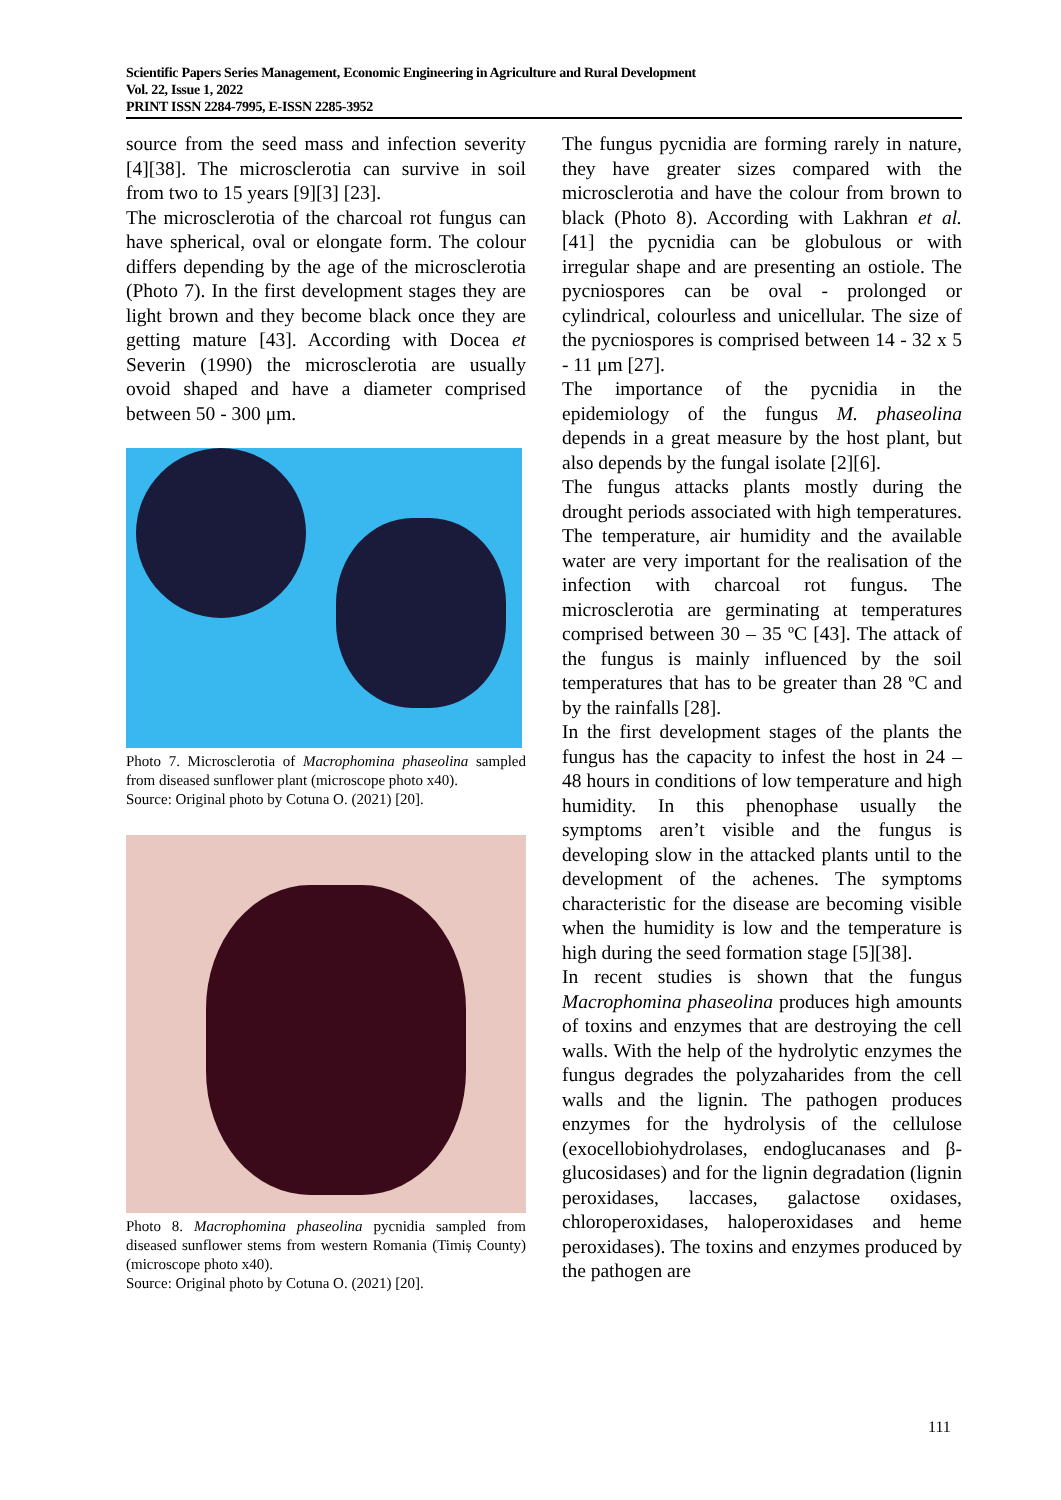Scientific Papers Series Management, Economic Engineering in Agriculture and Rural Development
Vol. 22, Issue 1, 2022
PRINT ISSN 2284-7995, E-ISSN 2285-3952
source from the seed mass and infection severity [4][38]. The microsclerotia can survive in soil from two to 15 years [9][3] [23].
The microsclerotia of the charcoal rot fungus can have spherical, oval or elongate form. The colour differs depending by the age of the microsclerotia (Photo 7). In the first development stages they are light brown and they become black once they are getting mature [43]. According with Docea et Severin (1990) the microsclerotia are usually ovoid shaped and have a diameter comprised between 50 - 300 μm.
Photo 7. Microsclerotia of Macrophomina phaseolina sampled from diseased sunflower plant (microscope photo x40).
Source: Original photo by Cotuna O. (2021) [20].
Photo 8. Macrophomina phaseolina pycnidia sampled from diseased sunflower stems from western Romania (Timiș County) (microscope photo x40).
Source: Original photo by Cotuna O. (2021) [20].
The fungus pycnidia are forming rarely in nature, they have greater sizes compared with the microsclerotia and have the colour from brown to black (Photo 8). According with Lakhran et al. [41] the pycnidia can be globulous or with irregular shape and are presenting an ostiole. The pycniospores can be oval - prolonged or cylindrical, colourless and unicellular. The size of the pycniospores is comprised between 14 - 32 x 5 - 11 μm [27].
The importance of the pycnidia in the epidemiology of the fungus M. phaseolina depends in a great measure by the host plant, but also depends by the fungal isolate [2][6].
The fungus attacks plants mostly during the drought periods associated with high temperatures. The temperature, air humidity and the available water are very important for the realisation of the infection with charcoal rot fungus. The microsclerotia are germinating at temperatures comprised between 30 – 35 ºC [43]. The attack of the fungus is mainly influenced by the soil temperatures that has to be greater than 28 ºC and by the rainfalls [28].
In the first development stages of the plants the fungus has the capacity to infest the host in 24 – 48 hours in conditions of low temperature and high humidity. In this phenophase usually the symptoms aren’t visible and the fungus is developing slow in the attacked plants until to the development of the achenes. The symptoms characteristic for the disease are becoming visible when the humidity is low and the temperature is high during the seed formation stage [5][38].
In recent studies is shown that the fungus Macrophomina phaseolina produces high amounts of toxins and enzymes that are destroying the cell walls. With the help of the hydrolytic enzymes the fungus degrades the polyzaharides from the cell walls and the lignin. The pathogen produces enzymes for the hydrolysis of the cellulose (exocellobiohydrolases, endoglucanases and β-glucosidases) and for the lignin degradation (lignin peroxidases, laccases, galactose oxidases, chloroperoxidases, haloperoxidases and heme peroxidases). The toxins and enzymes produced by the pathogen are
111